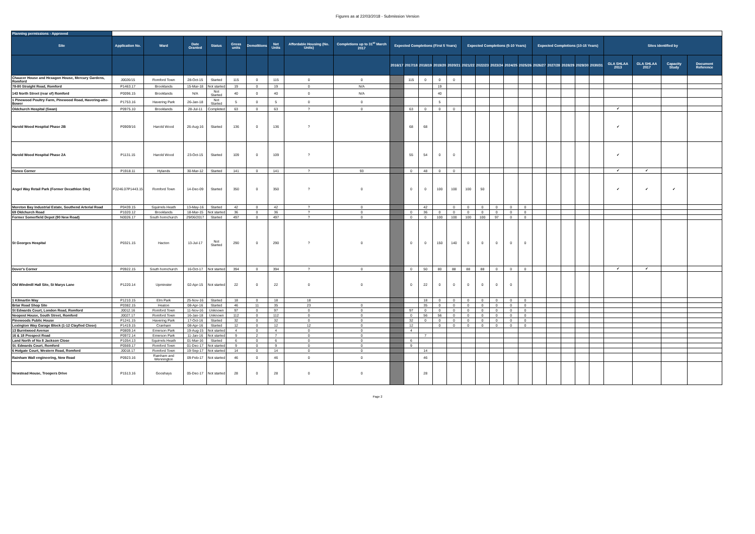Figures as at 22/03/2018 - Submission Version
| Planning permissions - Approved | | | | | | | | | | | | | | | | | | | | | | | | | | | | |
| Site | Application No. | Ward | Date Granted | Status | Gross units | Demolitions | Net Units | Affordable Housing (No. Units) | Completions up to 31<sup>st</sup> March 2017 | Expected Completions (First 5 Years) | | | | | Expected Completions (5-10 Years) | | | | | Expected Completions (10-15 Years) | | | | | Sites identified by | | | |
| | | | | | | | | | | 2016/17 | 2017/18 | 2018/19 | 2019/20 | 2020/21 | 2021/22 | 2022/23 | 2023/24 | 2024/25 | 2025/26 | 2026/27 | 2027/28 | 2028/29 | 2029/30 | 2030/31 | GLA SHLAA 2013 | GLA SHLAA 2017 | Capacity Study | Document Reference |
| Chaucer House and Hexagon House, Mercury Gardens, Romford | J0026/15 | Romford Town | 28-Oct-15 | Started | 115 | 0 | 115 | 0 | 0 | | 115 | 0 | 0 | 0 | | | | | | | | | | | | | | |
| 78-80 Straight Road, Romford | P1463.17 | Brooklands | 15-Mar-18 | Not started | 19 | 0 | 19 | 0 | N/A | | | | 19 | | | | | | | | | | | | | | | |
| 143 North Street (rear of) Romford | P0096.15 | Brooklands | N/A | Not Started | 40 | 0 | 40 | 0 | N/A | | | | 40 | | | | | | | | | | | | | | | |
| 1 Pinewood Poultry Farm, Pinewood Road, Havering-atte-Bower | P1753.16 | Havering Park | 26-Jan-18 | Not Started | 5 | 0 | 5 | 0 | 0 | | | | 5 | | | | | | | | | | | | | | | |
| Oldchurch Hospital (Swan) | P0975.10 | Brooklands | 28-Jul-11 | Completed | 63 | 0 | 63 | ? | 0 | | 63 | 0 | 0 | 0 | | | | | | | | | | | ✔ | | | |
| Harold Wood Hospital Phase 2B | P0909/16 | Harold Wood | 26-Aug-16 | Started | 136 | 0 | 136 | ? | | | 68 | 68 | | | | | | | | | | | | | ✔ | | | |
| Harold Wood Hospital Phase 2A | P1131.15 | Harold Wood | 23-Oct-15 | Started | 109 | 0 | 109 | ? | | | 55 | 54 | 0 | 0 | | | | | | | | | | | ✔ | | | |
| Roneo Corner | P1918.11 | Hylands | 30-Mar-12 | Started | 141 | 0 | 141 | ? | 93 | | 0 | 48 | 0 | 0 | | | | | | | | | | | ✔ | ✔ | | |
| Angel Way Retail Park (Former Decathlon Site) | P2246.07P1443.15 | Romford Town | 14-Dec-09 | Started | 350 | 0 | 350 | ? | 0 | | 0 | 0 | 100 | 100 | 100 | 50 | | | | | | | | | ✔ | ✔ | ✔ | |
| Moreton Bay Industrial Estate, Southend Arterial Road | P0439.15 | Squirrels Heath | 13-May-16 | Started | 42 | 0 | 42 | ? | 0 | | | 42 | | 0 | 0 | 0 | 0 | 0 | 0 | | | | | | | | | |
| 69 Oldchurch Road | P1020.12 | Brooklands | 18-Mar-15 | Not started | 36 | 0 | 36 | ? | 0 | | 0 | 36 | 0 | 0 | 0 | 0 | 0 | 0 | 0 | | | | | | | | | |
| Former Somerfield Depot (90 New Road) | N0026.17 | South hornchurch | 29/06/2017 | Started | 497 | 0 | 497 | ? | 0 | | 0 | 0 | 100 | 100 | 100 | 100 | 97 | 0 | 0 | | | | | | | | | |
| St Georges Hospital | P0321.15 | Hacton | 13-Jul-17 | Not Started | 290 | 0 | 290 | ? | 0 | | 0 | 0 | 150 | 140 | 0 | 0 | 0 | 0 | 0 | | | | | | | | | |
| Dover's Corner | P0922.15 | South hornchurch | 16-Oct-17 | Not started | 394 | 0 | 394 | ? | 0 | | 0 | 50 | 80 | 88 | 88 | 88 | 0 | 0 | 0 | | | | | | ✔ | ✔ | | |
| Old Windmill Hall Site, St Marys Lane | P1220.14 | Upminster | 02-Apr-15 | Not started | 22 | 0 | 22 | 0 | 0 | | 0 | 22 | 0 | 0 | 0 | 0 | 0 | 0 | | | | | | | | | | |
| 1 Kilmartin Way | P1210.15 | Elm Park | 25-Nov-16 | Started | 18 | 0 | 18 | 18 | | | | 18 | 0 | 0 | 0 | 0 | 0 | 0 | 0 | | | | | | | | | |
| Briar Road Shop Site | P0382.15 | Heaton | 08-Apr-16 | Started | 46 | 11 | 35 | 23 | 0 | | | 35 | 0 | 0 | 0 | 0 | 0 | 0 | 0 | | | | | | | | | |
| St Edwards Court, London Road, Romford | J0012.16 | Romford Town | 11-Nov-16 | Unknown | 97 | 0 | 97 | 0 | 0 | | 97 | 0 | 0 | 0 | 0 | 0 | 0 | 0 | 0 | | | | | | | | | |
| Neopost House, South Street, Romford | J0027.17 | Romford Town | 16-Jan-18 | Unknown | 112 | 0 | 112 | 0 | 0 | | 0 | 56 | 56 | 0 | 0 | 0 | 0 | 0 | 0 | | | | | | | | | |
| Pinewoods Public House | P1241.15 | Havering Park | 17-Oct-16 | Started | 32 | 0 | 32 | 0 | 0 | | 32 | 0 | 0 | 0 | 0 | 0 | 0 | 0 | 0 | | | | | | | | | |
| Lexington Way Garage Block (1-12 Clayfied Close) | P1419.15 | Cranham | 08-Apr-16 | Started | 12 | 0 | 12 | 12 | 0 | | 12 | | 0 | 0 | 0 | 0 | 0 | 0 | 0 | | | | | | | | | |
| 13 Burntwood Avenue | P0809.14 | Emerson Park | 19-Aug-15 | Not started | 4 | 0 | 4 | 0 | 0 | | 4 | | | | | | | | | | | | | | | | | |
| 16 & 18 Prospect Road | P0972.14 | Emerson Park | 11-Jan-16 | Not started | 9 | 2 | 7 | 0 | 0 | | | 7 | | | | | | | | | | | | | | | | |
| Land North of No 8 Jackson Close | P1054.13 | Squirrels Heath | 01-Mar-16 | Started | 6 | 0 | 6 | 0 | 0 | | 6 | | | | | | | | | | | | | | | | | |
| St. Edwards Court, Romford | P0569.17 | Romford Town | 01-Dec-17 | Not started | 9 | 0 | 9 | 0 | 0 | | 9 | | | | | | | | | | | | | | | | | |
| 6 Holgate Court, Western Road, Romford | J0018.17 | Romford Town | 19-Sep-17 | Not started | 14 | 0 | 14 | 0 | 0 | | | 14 | | | | | | | | | | | | | | | | |
| Rainham Wall engineering, New Road | P0923.16 | Rainham and Wennington | 09-Feb-17 | Not started | 46 | 0 | 46 | 0 | 0 | | | 46 | | | | | | | | | | | | | | | | |
| Newstead House, Troopers Drive | P1513.16 | Gooshays | 05-Dec-17 | Not started | 28 | 0 | 28 | 0 | 0 | | | 28 | | | | | | | | | | | | | | | | |
Page 2